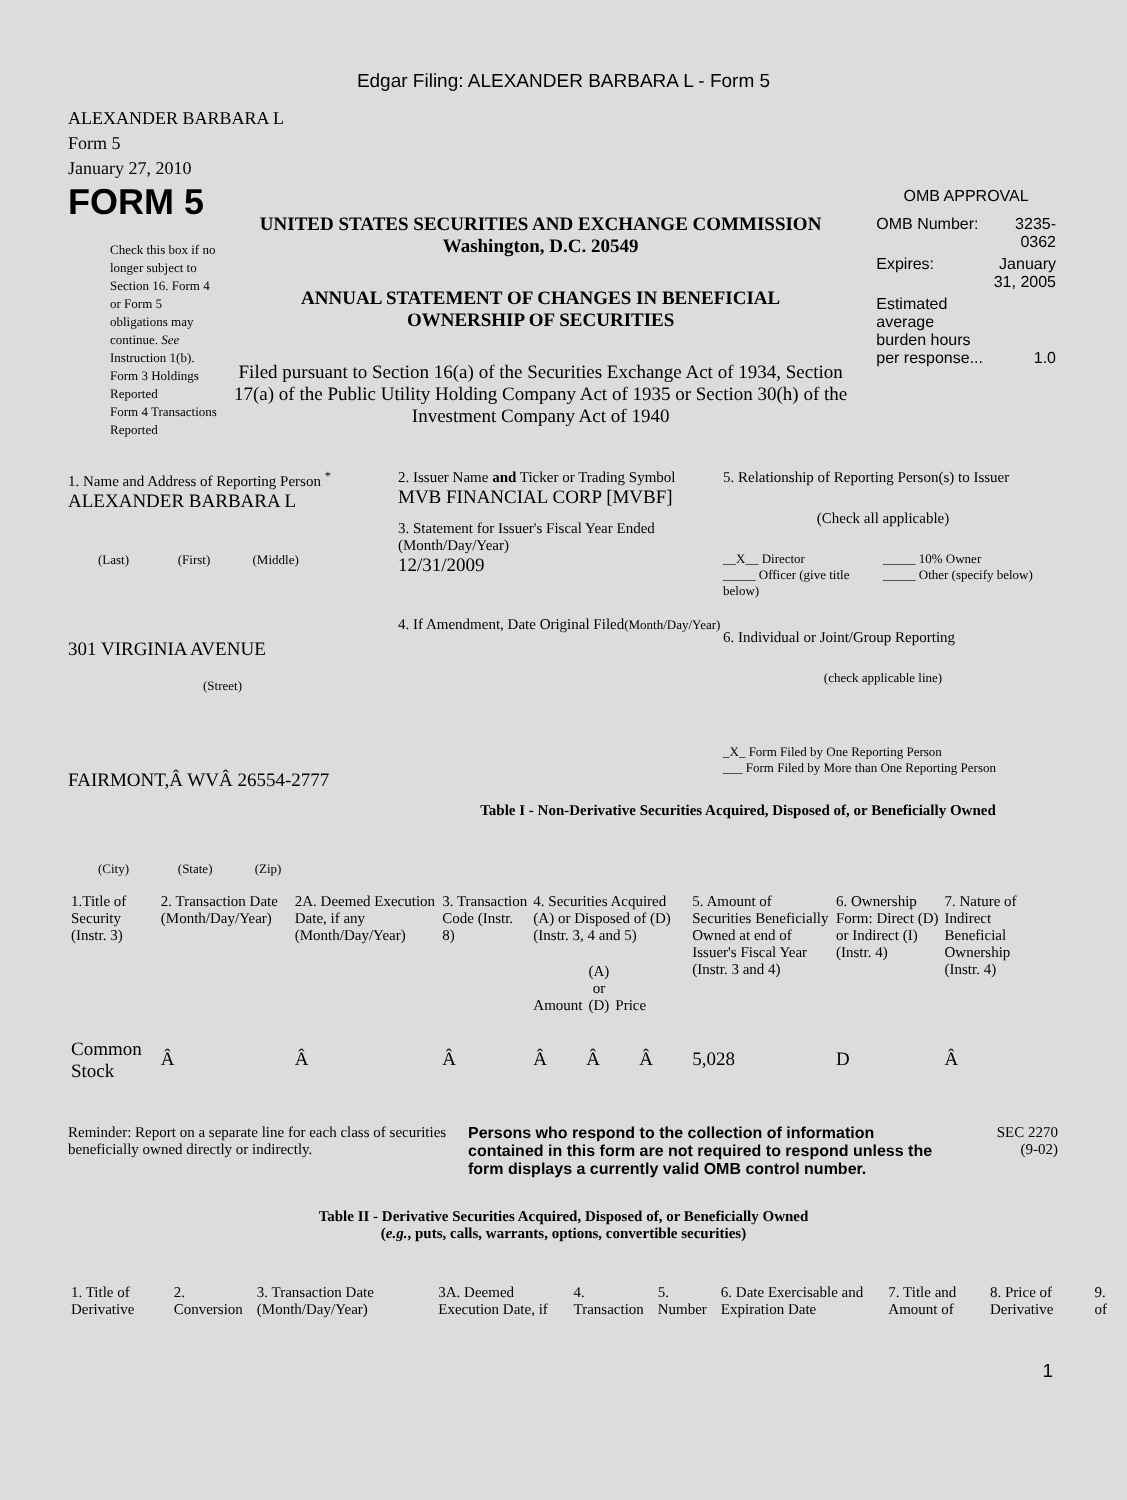Edgar Filing: ALEXANDER BARBARA L - Form 5
ALEXANDER BARBARA L
Form 5
January 27, 2010
FORM 5
Check this box if no longer subject to Section 16. Form 4 or Form 5 obligations may continue. See Instruction 1(b).
Form 3 Holdings Reported
Form 4 Transactions Reported
UNITED STATES SECURITIES AND EXCHANGE COMMISSION
Washington, D.C. 20549
ANNUAL STATEMENT OF CHANGES IN BENEFICIAL
OWNERSHIP OF SECURITIES
Filed pursuant to Section 16(a) of the Securities Exchange Act of 1934, Section 17(a) of the Public Utility Holding Company Act of 1935 or Section 30(h) of the Investment Company Act of 1940
OMB APPROVAL
| OMB Number: | 3235-0362 |
| Expires: | January 31, 2005 |
| Estimated average burden hours per response... | 1.0 |
1. Name and Address of Reporting Person <sup>*</sup>
ALEXANDER BARBARA L
(Last) (First) (Middle)
301 VIRGINIA AVENUE
(Street)
FAIRMONT,Â WVÂ 26554-2777
(City) (State) (Zip)
2. Issuer Name and Ticker or Trading Symbol
MVB FINANCIAL CORP [MVBF]
3. Statement for Issuer's Fiscal Year Ended (Month/Day/Year)
12/31/2009
4. If Amendment, Date Original Filed(Month/Day/Year)
5. Relationship of Reporting Person(s) to Issuer
(Check all applicable)
__X__ Director
_____ Officer (give title below)
_____ 10% Owner
_____ Other (specify below)
6. Individual or Joint/Group Reporting
(check applicable line)
_X_ Form Filed by One Reporting Person
___ Form Filed by More than One Reporting Person
Table I - Non-Derivative Securities Acquired, Disposed of, or Beneficially Owned
| 1.Title of Security (Instr. 3) | 2. Transaction Date (Month/Day/Year) | 2A. Deemed Execution Date, if any (Month/Day/Year) | 3. Transaction Code (Instr. 8) | 4. Securities Acquired (A) or Disposed of (D) (Instr. 3, 4 and 5) / Amount / (A) or (D) / Price / | | | 5. Amount of Securities Beneficially Owned at end of Issuer's Fiscal Year (Instr. 3 and 4) | 6. Ownership Form: Direct (D) or Indirect (I) (Instr. 4) | 7. Nature of Indirect Beneficial Ownership (Instr. 4) |
| --- | --- | --- | --- | --- | --- | --- | --- | --- | --- |
| Common Stock | Â | Â | Â | Â | Â | Â | 5,028 | D | Â |
Reminder: Report on a separate line for each class of securities beneficially owned directly or indirectly.
Persons who respond to the collection of information contained in this form are not required to respond unless the form displays a currently valid OMB control number.
SEC 2270
(9-02)
Table II - Derivative Securities Acquired, Disposed of, or Beneficially Owned
(e.g., puts, calls, warrants, options, convertible securities)
| 1. Title of Derivative | 2. Conversion | 3. Transaction Date (Month/Day/Year) | 3A. Deemed Execution Date, if | 4. Transaction | 5. Number | 6. Date Exercisable and Expiration Date | 7. Title and Amount of | 8. Price of Derivative | 9. of |
| --- | --- | --- | --- | --- | --- | --- | --- | --- | --- |
1